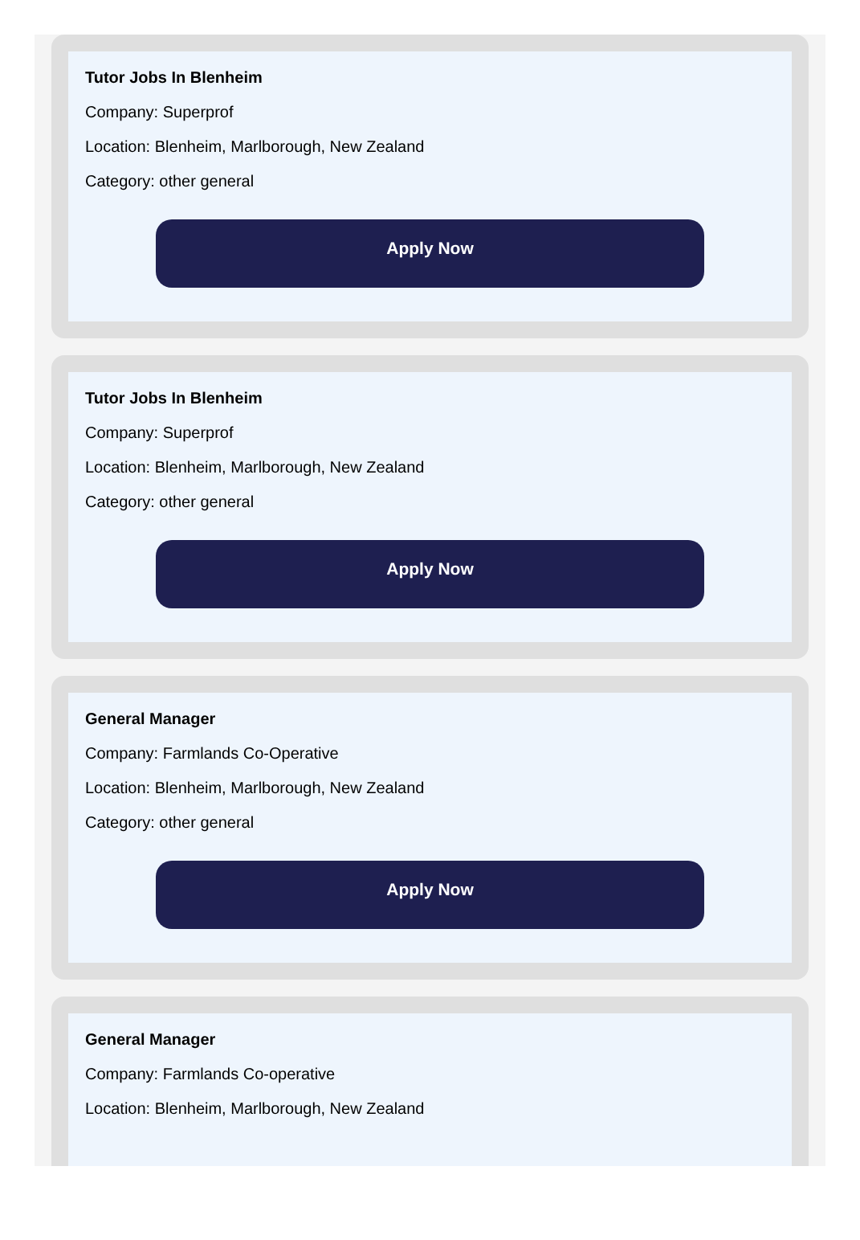Tutor Jobs In Blenheim
Company: Superprof
Location: Blenheim, Marlborough, New Zealand
Category: other general
Apply Now
Tutor Jobs In Blenheim
Company: Superprof
Location: Blenheim, Marlborough, New Zealand
Category: other general
Apply Now
General Manager
Company: Farmlands Co-Operative
Location: Blenheim, Marlborough, New Zealand
Category: other general
Apply Now
General Manager
Company: Farmlands Co-operative
Location: Blenheim, Marlborough, New Zealand